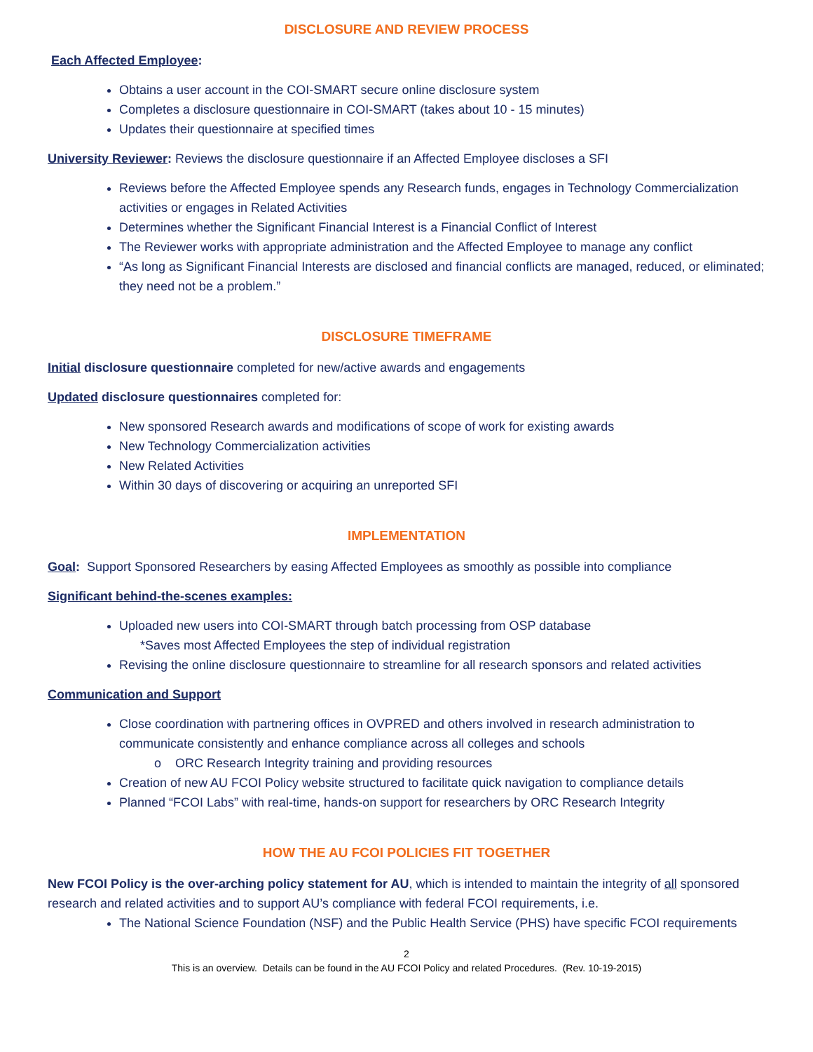DISCLOSURE AND REVIEW PROCESS
Each Affected Employee:
Obtains a user account in the COI-SMART secure online disclosure system
Completes a disclosure questionnaire in COI-SMART (takes about 10 - 15 minutes)
Updates their questionnaire at specified times
University Reviewer: Reviews the disclosure questionnaire if an Affected Employee discloses a SFI
Reviews before the Affected Employee spends any Research funds, engages in Technology Commercialization activities or engages in Related Activities
Determines whether the Significant Financial Interest is a Financial Conflict of Interest
The Reviewer works with appropriate administration and the Affected Employee to manage any conflict
“As long as Significant Financial Interests are disclosed and financial conflicts are managed, reduced, or eliminated; they need not be a problem.”
DISCLOSURE TIMEFRAME
Initial disclosure questionnaire completed for new/active awards and engagements
Updated disclosure questionnaires completed for:
New sponsored Research awards and modifications of scope of work for existing awards
New Technology Commercialization activities
New Related Activities
Within 30 days of discovering or acquiring an unreported SFI
IMPLEMENTATION
Goal: Support Sponsored Researchers by easing Affected Employees as smoothly as possible into compliance
Significant behind-the-scenes examples:
Uploaded new users into COI-SMART through batch processing from OSP database
*Saves most Affected Employees the step of individual registration
Revising the online disclosure questionnaire to streamline for all research sponsors and related activities
Communication and Support
Close coordination with partnering offices in OVPRED and others involved in research administration to communicate consistently and enhance compliance across all colleges and schools
o ORC Research Integrity training and providing resources
Creation of new AU FCOI Policy website structured to facilitate quick navigation to compliance details
Planned “FCOI Labs” with real-time, hands-on support for researchers by ORC Research Integrity
HOW THE AU FCOI POLICIES FIT TOGETHER
New FCOI Policy is the over-arching policy statement for AU, which is intended to maintain the integrity of all sponsored research and related activities and to support AU’s compliance with federal FCOI requirements, i.e.
The National Science Foundation (NSF) and the Public Health Service (PHS) have specific FCOI requirements
2
This is an overview. Details can be found in the AU FCOI Policy and related Procedures. (Rev. 10-19-2015)